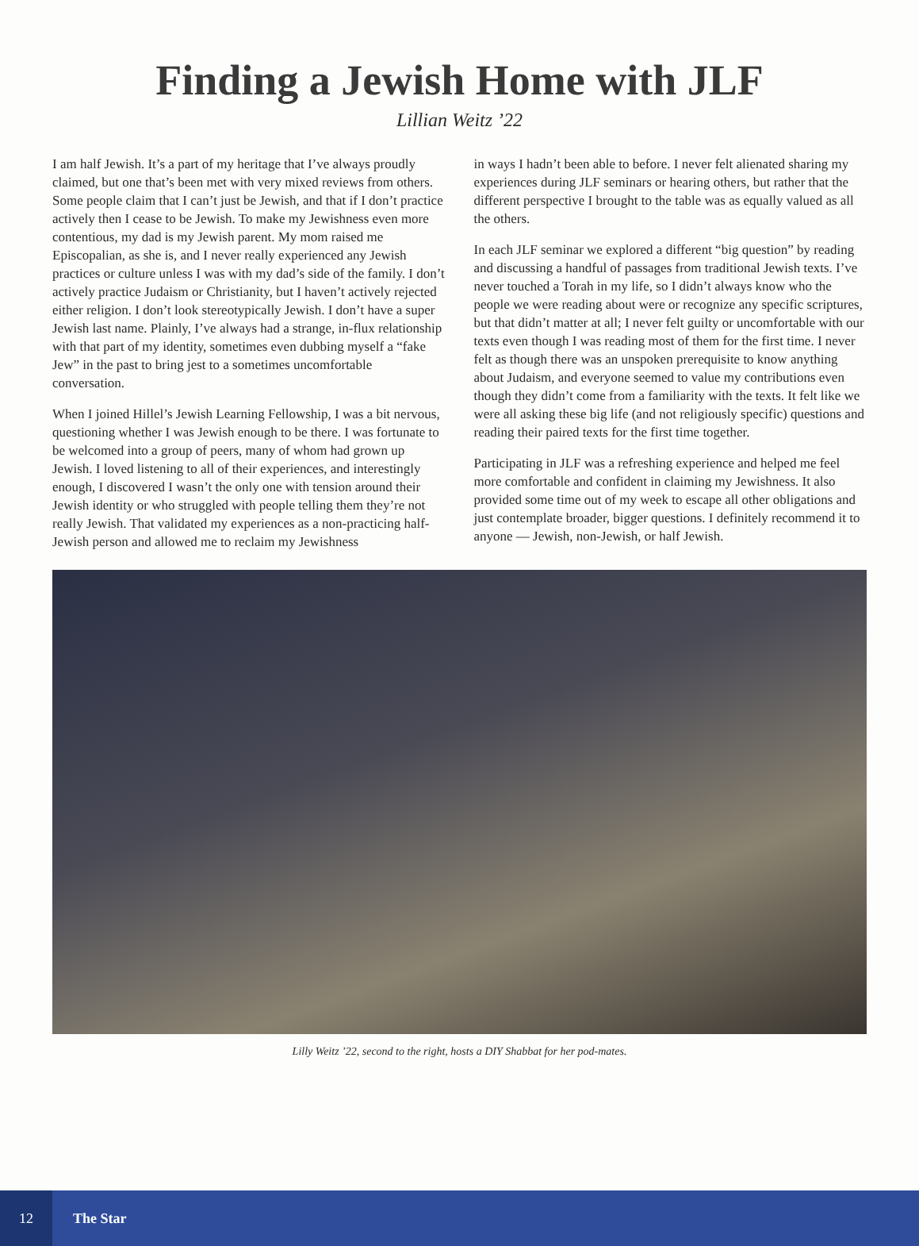Finding a Jewish Home with JLF
Lillian Weitz ’22
I am half Jewish. It’s a part of my heritage that I’ve always proudly claimed, but one that’s been met with very mixed reviews from others. Some people claim that I can’t just be Jewish, and that if I don’t practice actively then I cease to be Jewish. To make my Jewishness even more contentious, my dad is my Jewish parent. My mom raised me Episcopalian, as she is, and I never really experienced any Jewish practices or culture unless I was with my dad’s side of the family. I don’t actively practice Judaism or Christianity, but I haven’t actively rejected either religion. I don’t look stereotypically Jewish. I don’t have a super Jewish last name. Plainly, I’ve always had a strange, in-flux relationship with that part of my identity, sometimes even dubbing myself a “fake Jew” in the past to bring jest to a sometimes uncomfortable conversation.
When I joined Hillel’s Jewish Learning Fellowship, I was a bit nervous, questioning whether I was Jewish enough to be there. I was fortunate to be welcomed into a group of peers, many of whom had grown up Jewish. I loved listening to all of their experiences, and interestingly enough, I discovered I wasn’t the only one with tension around their Jewish identity or who struggled with people telling them they’re not really Jewish. That validated my experiences as a non-practicing half-Jewish person and allowed me to reclaim my Jewishness
in ways I hadn’t been able to before. I never felt alienated sharing my experiences during JLF seminars or hearing others, but rather that the different perspective I brought to the table was as equally valued as all the others.
In each JLF seminar we explored a different “big question” by reading and discussing a handful of passages from traditional Jewish texts. I’ve never touched a Torah in my life, so I didn’t always know who the people we were reading about were or recognize any specific scriptures, but that didn’t matter at all; I never felt guilty or uncomfortable with our texts even though I was reading most of them for the first time. I never felt as though there was an unspoken prerequisite to know anything about Judaism, and everyone seemed to value my contributions even though they didn’t come from a familiarity with the texts. It felt like we were all asking these big life (and not religiously specific) questions and reading their paired texts for the first time together.
Participating in JLF was a refreshing experience and helped me feel more comfortable and confident in claiming my Jewishness. It also provided some time out of my week to escape all other obligations and just contemplate broader, bigger questions. I definitely recommend it to anyone — Jewish, non-Jewish, or half Jewish.
Lilly Weitz ’22, second to the right, hosts a DIY Shabbat for her pod-mates.
12 The Star